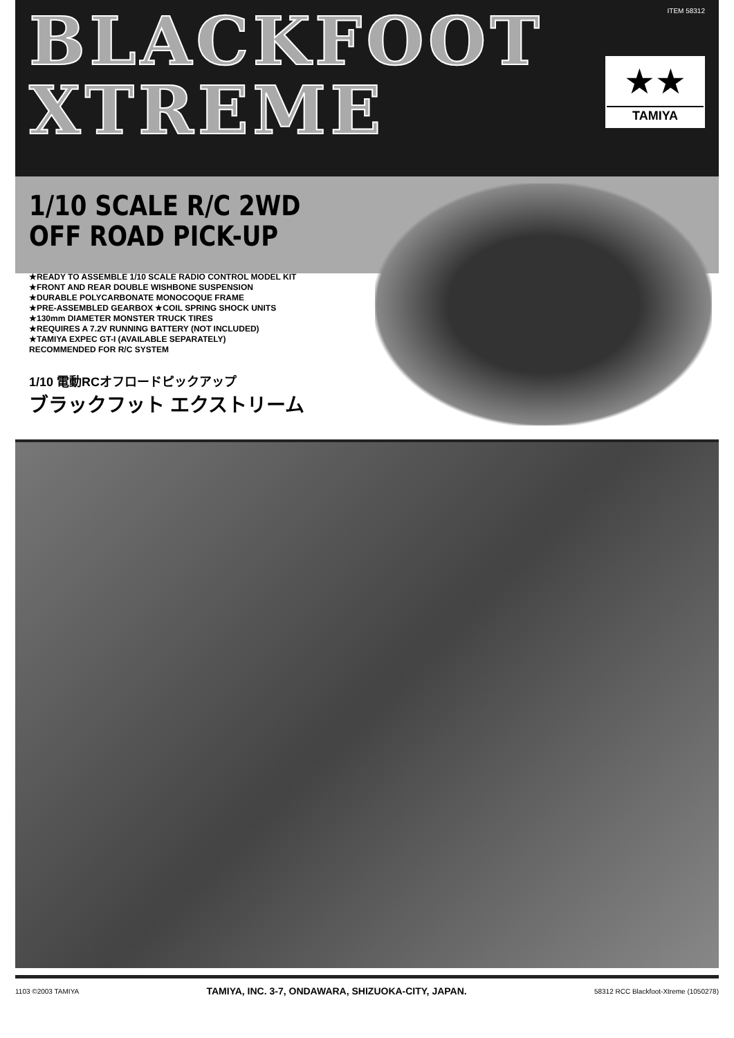BLACKFOOT
XTREME
ITEM 58312
★★
TAMIYA
1/10 SCALE R/C 2WD
OFF ROAD PICK-UP
★READY TO ASSEMBLE 1/10 SCALE RADIO CONTROL MODEL KIT
★FRONT AND REAR DOUBLE WISHBONE SUSPENSION
★DURABLE POLYCARBONATE MONOCOQUE FRAME
★PRE-ASSEMBLED GEARBOX ★COIL SPRING SHOCK UNITS
★130mm DIAMETER MONSTER TRUCK TIRES
★REQUIRES A 7.2V RUNNING BATTERY (NOT INCLUDED)
★TAMIYA EXPEC GT-I (AVAILABLE SEPARATELY)
RECOMMENDED FOR R/C SYSTEM
1/10 電動RCオフロードピックアップ
ブラックフット エクストリーム
1103 ©2003 TAMIYA TAMIYA, INC. 3-7, ONDAWARA, SHIZUOKA-CITY, JAPAN. 58312 RCC Blackfoot-Xtreme (1050278)